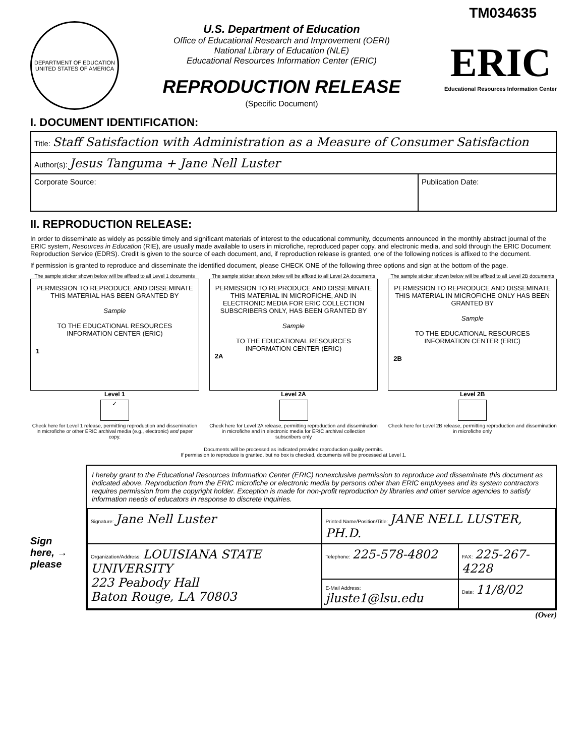TM034635
DEPARTMENT OF EDUCATION
UNITED STATES OF AMERICA
U.S. Department of Education
Office of Educational Research and Improvement (OERI)
National Library of Education (NLE)
Educational Resources Information Center (ERIC)
REPRODUCTION RELEASE
(Specific Document)
ERIC
Educational Resources Information Center
I. DOCUMENT IDENTIFICATION:
| Title: Staff Satisfaction with Administration as a Measure of Consumer Satisfaction | |
| Author(s): Jesus Tanguma + Jane Nell Luster | |
| Corporate Source: | Publication Date: |
II. REPRODUCTION RELEASE:
In order to disseminate as widely as possible timely and significant materials of interest to the educational community, documents announced in the monthly abstract journal of the ERIC system, Resources in Education (RIE), are usually made available to users in microfiche, reproduced paper copy, and electronic media, and sold through the ERIC Document Reproduction Service (EDRS). Credit is given to the source of each document, and, if reproduction release is granted, one of the following notices is affixed to the document.
If permission is granted to reproduce and disseminate the identified document, please CHECK ONE of the following three options and sign at the bottom of the page.
The sample sticker shown below will be affixed to all Level 1 documents
PERMISSION TO REPRODUCE AND DISSEMINATE THIS MATERIAL HAS BEEN GRANTED BY
Sample
TO THE EDUCATIONAL RESOURCES INFORMATION CENTER (ERIC)
1
Level 1
✓
Check here for Level 1 release, permitting reproduction and dissemination in microfiche or other ERIC archival media (e.g., electronic) and paper copy.
The sample sticker shown below will be affixed to all Level 2A documents
PERMISSION TO REPRODUCE AND DISSEMINATE THIS MATERIAL IN MICROFICHE, AND IN ELECTRONIC MEDIA FOR ERIC COLLECTION SUBSCRIBERS ONLY, HAS BEEN GRANTED BY
Sample
TO THE EDUCATIONAL RESOURCES INFORMATION CENTER (ERIC)
2A
Level 2A
Check here for Level 2A release, permitting reproduction and dissemination in microfiche and in electronic media for ERIC archival collection subscribers only
The sample sticker shown below will be affixed to all Level 2B documents
PERMISSION TO REPRODUCE AND DISSEMINATE THIS MATERIAL IN MICROFICHE ONLY HAS BEEN GRANTED BY
Sample
TO THE EDUCATIONAL RESOURCES INFORMATION CENTER (ERIC)
2B
Level 2B
Check here for Level 2B release, permitting reproduction and dissemination in microfiche only
Documents will be processed as indicated provided reproduction quality permits.
If permission to reproduce is granted, but no box is checked, documents will be processed at Level 1.
Sign
here, →
please
I hereby grant to the Educational Resources Information Center (ERIC) nonexclusive permission to reproduce and disseminate this document as indicated above. Reproduction from the ERIC microfiche or electronic media by persons other than ERIC employees and its system contractors requires permission from the copyright holder. Exception is made for non-profit reproduction by libraries and other service agencies to satisfy information needs of educators in response to discrete inquiries.
| Signature: Jane Nell Luster | Printed Name/Position/Title: JANE NELL LUSTER, PH.D. | |
| Organization/Address: LOUISIANA STATE UNIVERSITY 223 Peabody Hall Baton Rouge, LA 70803 | Telephone: 225-578-4802 | FAX: 225-267-4228 |
| | E-Mail Address: jluste1@lsu.edu | Date: 11/8/02 |
(Over)